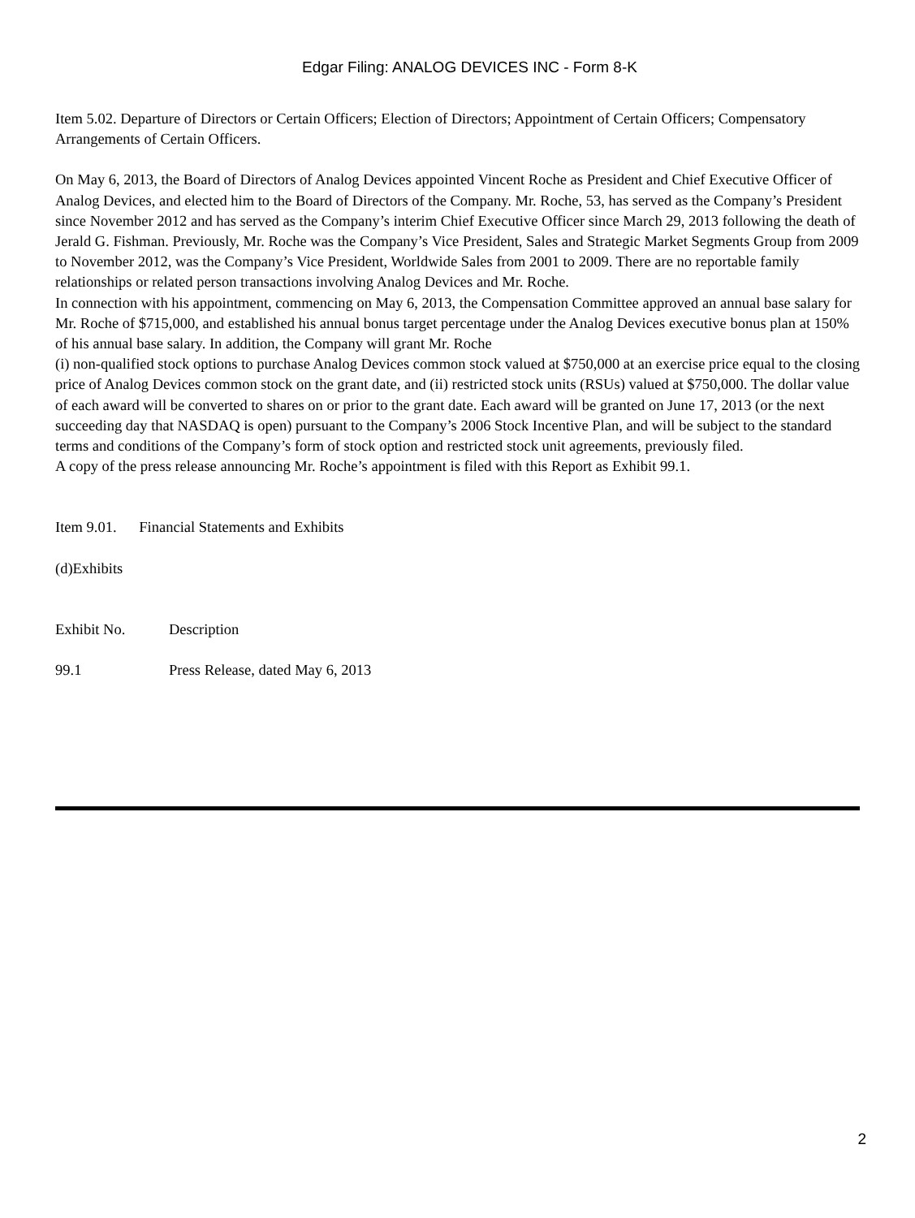Edgar Filing: ANALOG DEVICES INC - Form 8-K
Item 5.02. Departure of Directors or Certain Officers; Election of Directors; Appointment of Certain Officers; Compensatory Arrangements of Certain Officers.
On May 6, 2013, the Board of Directors of Analog Devices appointed Vincent Roche as President and Chief Executive Officer of Analog Devices, and elected him to the Board of Directors of the Company. Mr. Roche, 53, has served as the Company’s President since November 2012 and has served as the Company’s interim Chief Executive Officer since March 29, 2013 following the death of Jerald G. Fishman. Previously, Mr. Roche was the Company’s Vice President, Sales and Strategic Market Segments Group from 2009 to November 2012, was the Company’s Vice President, Worldwide Sales from 2001 to 2009. There are no reportable family relationships or related person transactions involving Analog Devices and Mr. Roche.
In connection with his appointment, commencing on May 6, 2013, the Compensation Committee approved an annual base salary for Mr. Roche of $715,000, and established his annual bonus target percentage under the Analog Devices executive bonus plan at 150% of his annual base salary. In addition, the Company will grant Mr. Roche
(i) non-qualified stock options to purchase Analog Devices common stock valued at $750,000 at an exercise price equal to the closing price of Analog Devices common stock on the grant date, and (ii) restricted stock units (RSUs) valued at $750,000. The dollar value of each award will be converted to shares on or prior to the grant date. Each award will be granted on June 17, 2013 (or the next succeeding day that NASDAQ is open) pursuant to the Company’s 2006 Stock Incentive Plan, and will be subject to the standard terms and conditions of the Company’s form of stock option and restricted stock unit agreements, previously filed.
A copy of the press release announcing Mr. Roche’s appointment is filed with this Report as Exhibit 99.1.
Item 9.01. Financial Statements and Exhibits
(d)Exhibits
| Exhibit No. | Description |
| 99.1 | Press Release, dated May 6, 2013 |
2